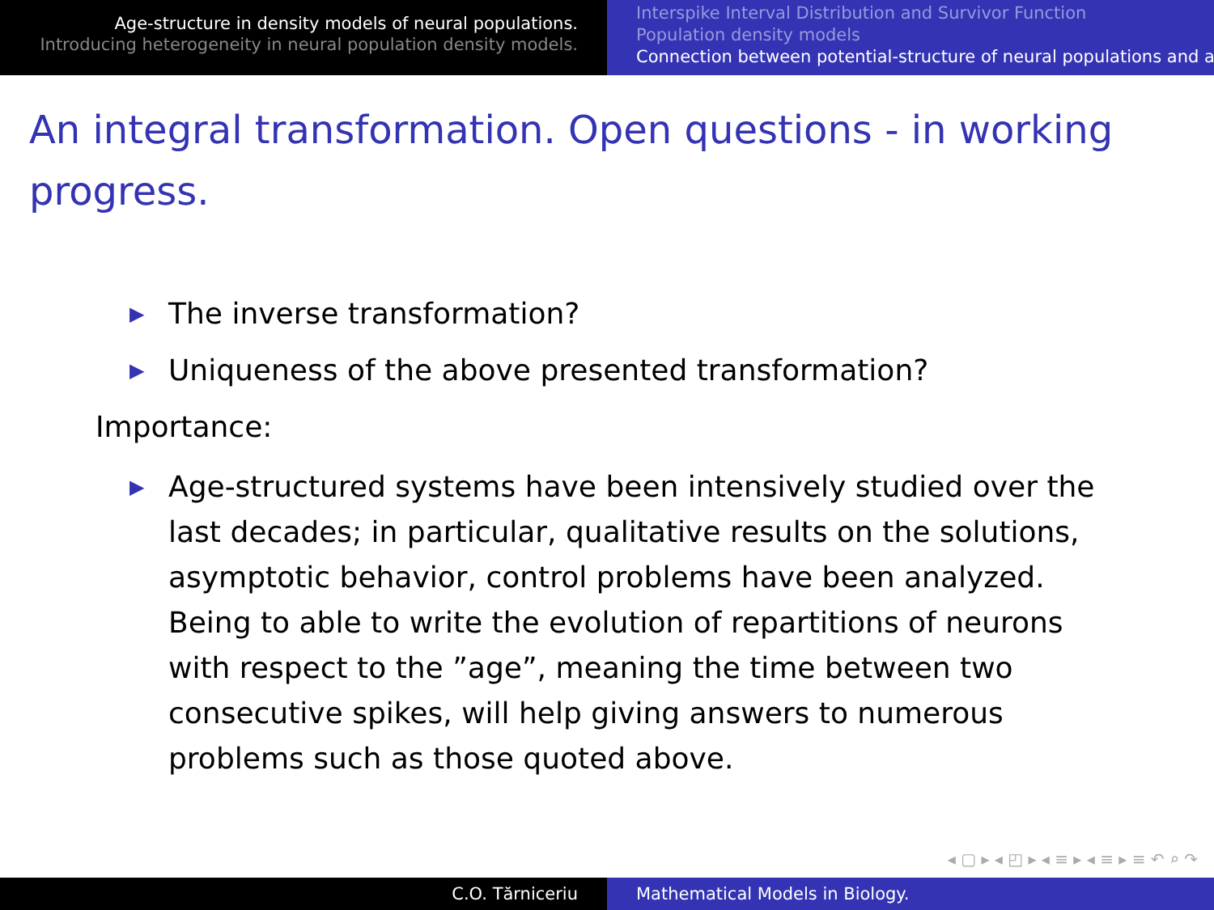Age-structure in density models of neural populations.
Introducing heterogeneity in neural population density models.
Interspike Interval Distribution and Survivor Function
Population density models
Connection between potential-structure of neural populations and a
An integral transformation. Open questions - in working progress.
▶ The inverse transformation?
▶ Uniqueness of the above presented transformation?
Importance:
▶ Age-structured systems have been intensively studied over the last decades; in particular, qualitative results on the solutions, asymptotic behavior, control problems have been analyzed. Being to able to write the evolution of repartitions of neurons with respect to the ”age”, meaning the time between two consecutive spikes, will help giving answers to numerous problems such as those quoted above.
◂ ▢ ▸ ◂ ◰ ▸ ◂ ≡ ▸ ◂ ≡ ▸ ≡ ↶ ⌕ ↷
C.O. Tărniceriu Mathematical Models in Biology.